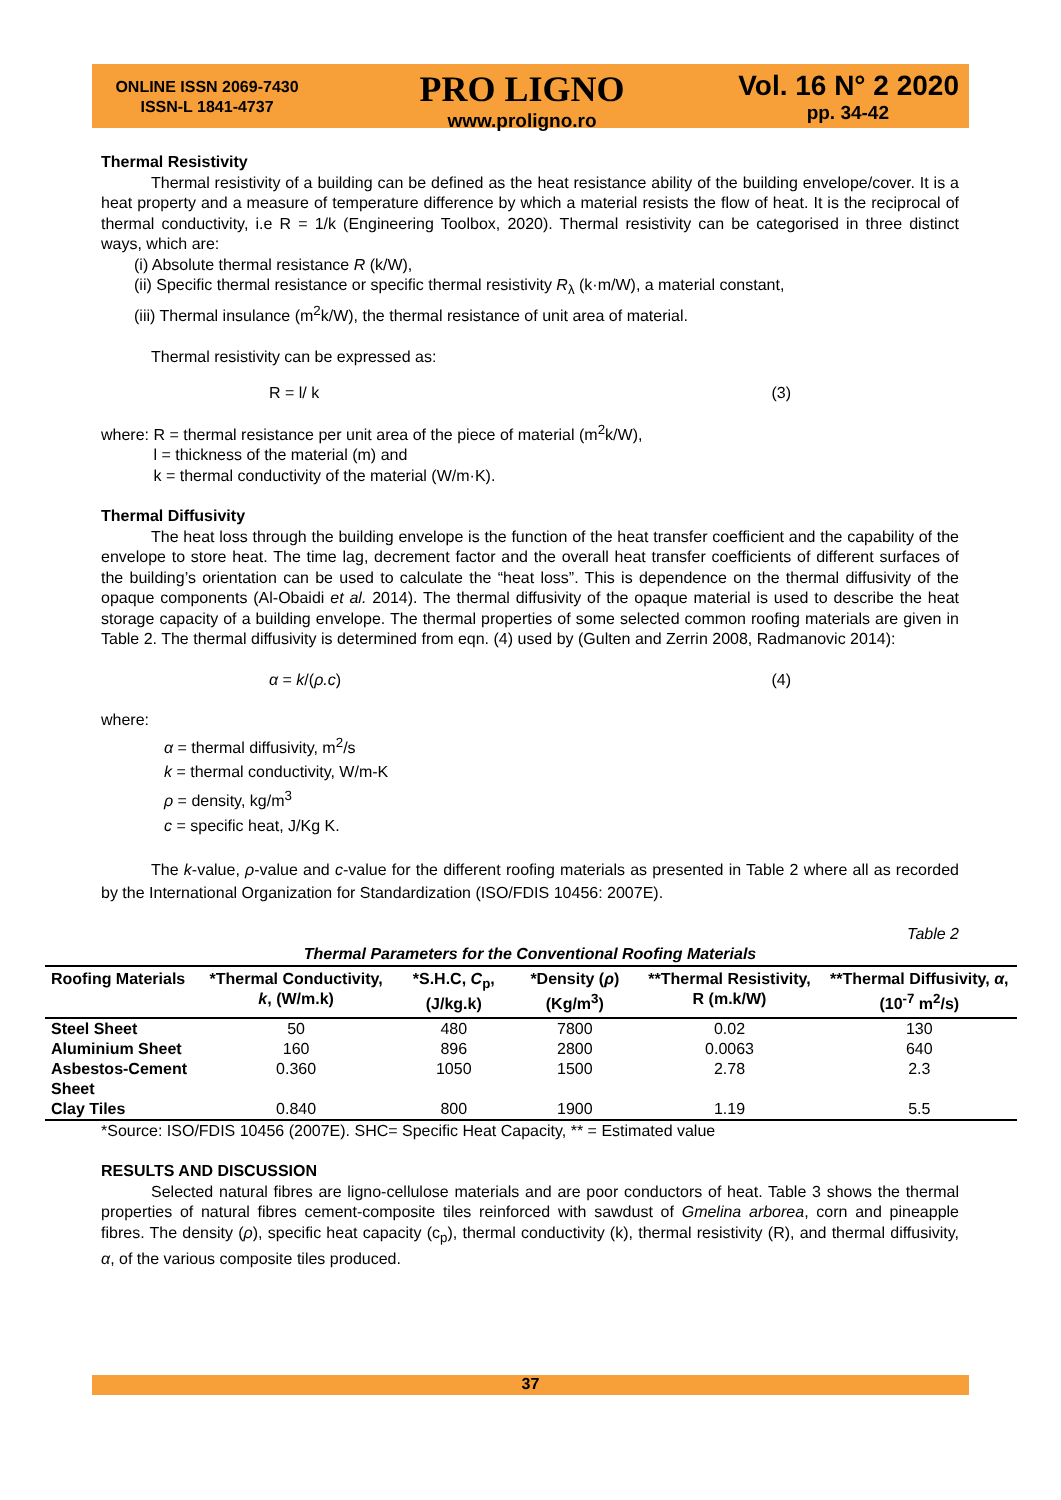ONLINE ISSN 2069-7430
ISSN-L 1841-4737
PRO LIGNO
www.proligno.ro
Vol. 16 N° 2 2020
pp. 34-42
Thermal Resistivity
Thermal resistivity of a building can be defined as the heat resistance ability of the building envelope/cover. It is a heat property and a measure of temperature difference by which a material resists the flow of heat. It is the reciprocal of thermal conductivity, i.e R = 1/k (Engineering Toolbox, 2020). Thermal resistivity can be categorised in three distinct ways, which are:
(i) Absolute thermal resistance R (k/W),
(ii) Specific thermal resistance or specific thermal resistivity R<sub>λ</sub> (k·m/W), a material constant,
(iii) Thermal insulance (m<sup>2</sup>k/W), the thermal resistance of unit area of material.
Thermal resistivity can be expressed as:
R = l/ k (3)
where: R = thermal resistance per unit area of the piece of material (m<sup>2</sup>k/W),
    l = thickness of the material (m) and
    k = thermal conductivity of the material (W/m·K).
Thermal Diffusivity
The heat loss through the building envelope is the function of the heat transfer coefficient and the capability of the envelope to store heat. The time lag, decrement factor and the overall heat transfer coefficients of different surfaces of the building’s orientation can be used to calculate the “heat loss”. This is dependence on the thermal diffusivity of the opaque components (Al-Obaidi et al. 2014). The thermal diffusivity of the opaque material is used to describe the heat storage capacity of a building envelope. The thermal properties of some selected common roofing materials are given in Table 2. The thermal diffusivity is determined from eqn. (4) used by (Gulten and Zerrin 2008, Radmanovic 2014):
α = k/(ρ.c) (4)
where:
α = thermal diffusivity, m<sup>2</sup>/s
k = thermal conductivity, W/m-K
ρ = density, kg/m<sup>3</sup>
c = specific heat, J/Kg K.
The k-value, ρ-value and c-value for the different roofing materials as presented in Table 2 where all as recorded by the International Organization for Standardization (ISO/FDIS 10456: 2007E).
Table 2
Thermal Parameters for the Conventional Roofing Materials
| Roofing Materials | *Thermal Conductivity, k , (W/m.k) | *S.H.C, C<sub>p</sub>, (J/kg.k) | *Density ( ρ ) (Kg/m<sup>3</sup>) | **Thermal Resistivity, R (m.k/W) | **Thermal Diffusivity, α , (10<sup>-7</sup> m<sup>2</sup>/s) |
| --- | --- | --- | --- | --- | --- |
| Steel Sheet | 50 | 480 | 7800 | 0.02 | 130 |
| Aluminium Sheet | 160 | 896 | 2800 | 0.0063 | 640 |
| Asbestos-Cement Sheet | 0.360 | 1050 | 1500 | 2.78 | 2.3 |
| Clay Tiles | 0.840 | 800 | 1900 | 1.19 | 5.5 |
*Source: ISO/FDIS 10456 (2007E). SHC= Specific Heat Capacity, ** = Estimated value
RESULTS AND DISCUSSION
Selected natural fibres are ligno-cellulose materials and are poor conductors of heat. Table 3 shows the thermal properties of natural fibres cement-composite tiles reinforced with sawdust of Gmelina arborea, corn and pineapple fibres. The density (ρ), specific heat capacity (c<sub>p</sub>), thermal conductivity (k), thermal resistivity (R), and thermal diffusivity, α, of the various composite tiles produced.
37